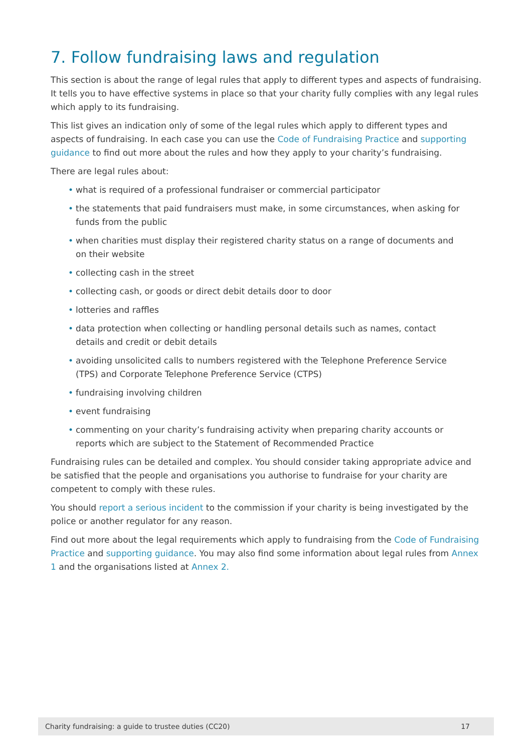7. Follow fundraising laws and regulation
This section is about the range of legal rules that apply to different types and aspects of fundraising. It tells you to have effective systems in place so that your charity fully complies with any legal rules which apply to its fundraising.
This list gives an indication only of some of the legal rules which apply to different types and aspects of fundraising. In each case you can use the Code of Fundraising Practice and supporting guidance to find out more about the rules and how they apply to your charity’s fundraising.
There are legal rules about:
• what is required of a professional fundraiser or commercial participator
• the statements that paid fundraisers must make, in some circumstances, when asking for funds from the public
• when charities must display their registered charity status on a range of documents and on their website
• collecting cash in the street
• collecting cash, or goods or direct debit details door to door
• lotteries and raffles
• data protection when collecting or handling personal details such as names, contact details and credit or debit details
• avoiding unsolicited calls to numbers registered with the Telephone Preference Service (TPS) and Corporate Telephone Preference Service (CTPS)
• fundraising involving children
• event fundraising
• commenting on your charity’s fundraising activity when preparing charity accounts or reports which are subject to the Statement of Recommended Practice
Fundraising rules can be detailed and complex. You should consider taking appropriate advice and be satisfied that the people and organisations you authorise to fundraise for your charity are competent to comply with these rules.
You should report a serious incident to the commission if your charity is being investigated by the police or another regulator for any reason.
Find out more about the legal requirements which apply to fundraising from the Code of Fundraising Practice and supporting guidance. You may also find some information about legal rules from Annex 1 and the organisations listed at Annex 2.
Charity fundraising: a guide to trustee duties (CC20) 17